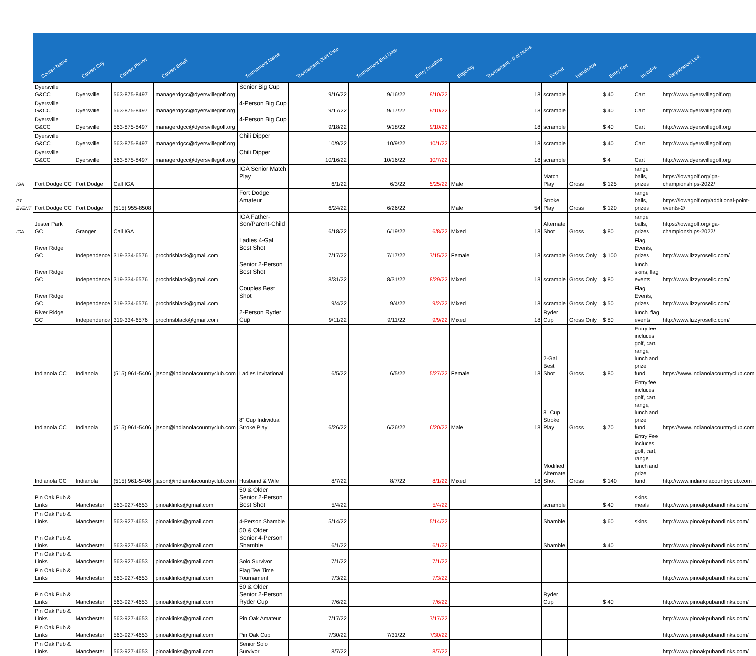| | Course Name | Course City | Course Phone | Course Email | Tournament Name | Tournament Start Date | Tournament End Date | Entry Deadline | Eligibility | Tournament - # of Holes | Format | Handicaps | Entry Fee | Includes | Registration Link |
| --- | --- | --- | --- | --- | --- | --- | --- | --- | --- | --- | --- | --- | --- | --- | --- |
| | Dyersville G&CC | Dyersville | 563-875-8497 | managerdgcc@dyersvillegolf.org | Senior Big Cup | 9/16/22 | 9/16/22 | 9/10/22 | | 18 | scramble | | $ 40 | Cart | http://www.dyersvillegolf.org |
| | Dyersville G&CC | Dyersville | 563-875-8497 | managerdgcc@dyersvillegolf.org | 4-Person Big Cup | 9/17/22 | 9/17/22 | 9/10/22 | | 18 | scramble | | $ 40 | Cart | http://www.dyersvillegolf.org |
| | Dyersville G&CC | Dyersville | 563-875-8497 | managerdgcc@dyersvillegolf.org | 4-Person Big Cup | 9/18/22 | 9/18/22 | 9/10/22 | | 18 | scramble | | $ 40 | Cart | http://www.dyersvillegolf.org |
| | Dyersville G&CC | Dyersville | 563-875-8497 | managerdgcc@dyersvillegolf.org | Chili Dipper | 10/9/22 | 10/9/22 | 10/1/22 | | 18 | scramble | | $ 40 | Cart | http://www.dyersvillegolf.org |
| | Dyersville G&CC | Dyersville | 563-875-8497 | managerdgcc@dyersvillegolf.org | Chili Dipper | 10/16/22 | 10/16/22 | 10/7/22 | | 18 | scramble | | $ 4 | Cart | http://www.dyersvillegolf.org |
| IGA | Fort Dodge CC | Fort Dodge | Call IGA | | IGA Senior Match Play | 6/1/22 | 6/3/22 | 5/25/22 | Male | | Match Play | Gross | $ 125 | range balls, prizes | https://iowagolf.org/iga-championships-2022/ |
| PT EVENT | Fort Dodge CC | Fort Dodge | (515) 955-8508 | | Fort Dodge Amateur | 6/24/22 | 6/26/22 | | Male | 54 | Stroke Play | Gross | $ 120 | range balls, prizes | https://iowagolf.org/additional-point-events-2/ |
| IGA | Jester Park GC | Granger | Call IGA | | IGA Father-Son/Parent-Child | 6/18/22 | 6/19/22 | 6/8/22 | Mixed | 18 | Alternate Shot | Gross | $ 80 | range balls, prizes | https://iowagolf.org/iga-championships-2022/ |
| | River Ridge GC | Independence | 319-334-6576 | prochrisblack@gmail.com | Ladies 4-Gal Best Shot | 7/17/22 | 7/17/22 | 7/15/22 | Female | 18 | scramble | Gross Only | $ 100 | Flag Events, prizes | http://www.lizzyrosellc.com/ |
| | River Ridge GC | Independence | 319-334-6576 | prochrisblack@gmail.com | Senior 2-Person Best Shot | 8/31/22 | 8/31/22 | 8/29/22 | Mixed | 18 | scramble | Gross Only | $ 80 | lunch, skins, flag events | http://www.lizzyrosellc.com/ |
| | River Ridge GC | Independence | 319-334-6576 | prochrisblack@gmail.com | Couples Best Shot | 9/4/22 | 9/4/22 | 9/2/22 | Mixed | 18 | scramble | Gross Only | $ 50 | Flag Events, prizes | http://www.lizzyrosellc.com/ |
| | River Ridge GC | Independence | 319-334-6576 | prochrisblack@gmail.com | 2-Person Ryder Cup | 9/11/22 | 9/11/22 | 9/9/22 | Mixed | 18 | Ryder Cup | Gross Only | $ 80 | lunch, flag events | http://www.lizzyrosellc.com/ |
| | Indianola CC | Indianola | (515) 961-5406 | jason@indianolacountryclub.com | Ladies Invitational | 6/5/22 | 6/5/22 | 5/27/22 | Female | 18 | 2-Gal Best Shot | Gross | $ 80 | Entry fee includes golf, cart, range, lunch and prize fund. | https://www.indianolacountryclub.com |
| | Indianola CC | Indianola | (515) 961-5406 | jason@indianolacountryclub.com | 8" Cup Individual Stroke Play | 6/26/22 | 6/26/22 | 6/20/22 | Male | 18 | 8" Cup Stroke Play | Gross | $ 70 | Entry fee includes golf, cart, range, lunch and prize fund. | https://www.indianolacountryclub.com |
| | Indianola CC | Indianola | (515) 961-5406 | jason@indianolacountryclub.com | Husband & Wife | 8/7/22 | 8/7/22 | 8/1/22 | Mixed | 18 | Modified Alternate Shot | Gross | $ 140 | Entry Fee includes golf, cart, range, lunch and prize fund. | http://www.indianolacountryclub.com |
| | Pin Oak Pub & Links | Manchester | 563-927-4653 | pinoaklinks@gmail.com | 50 & Older Senior 2-Person Best Shot | 5/4/22 | | 5/4/22 | | | scramble | | $ 40 | skins, meals | http://www.pinoakpubandlinks.com/ |
| | Pin Oak Pub & Links | Manchester | 563-927-4653 | pinoaklinks@gmail.com | 4-Person Shamble | 5/14/22 | | 5/14/22 | | | Shamble | | $ 60 | skins | http://www.pinoakpubandlinks.com/ |
| | Pin Oak Pub & Links | Manchester | 563-927-4653 | pinoaklinks@gmail.com | 50 & Older Senior 4-Person Shamble | 6/1/22 | | 6/1/22 | | | Shamble | | $ 40 | | http://www.pinoakpubandlinks.com/ |
| | Pin Oak Pub & Links | Manchester | 563-927-4653 | pinoaklinks@gmail.com | Solo Survivor | 7/1/22 | | 7/1/22 | | | | | | | http://www.pinoakpubandlinks.com/ |
| | Pin Oak Pub & Links | Manchester | 563-927-4653 | pinoaklinks@gmail.com | Flag Tee Time Tournament | 7/3/22 | | 7/3/22 | | | | | | | http://www.pinoakpubandlinks.com/ |
| | Pin Oak Pub & Links | Manchester | 563-927-4653 | pinoaklinks@gmail.com | 50 & Older Senior 2-Person Ryder Cup | 7/6/22 | | 7/6/22 | | | Ryder Cup | | $ 40 | | http://www.pinoakpubandlinks.com/ |
| | Pin Oak Pub & Links | Manchester | 563-927-4653 | pinoaklinks@gmail.com | Pin Oak Amateur | 7/17/22 | | 7/17/22 | | | | | | | http://www.pinoakpubandlinks.com/ |
| | Pin Oak Pub & Links | Manchester | 563-927-4653 | pinoaklinks@gmail.com | Pin Oak Cup | 7/30/22 | 7/31/22 | 7/30/22 | | | | | | | http://www.pinoakpubandlinks.com/ |
| | Pin Oak Pub & Links | Manchester | 563-927-4653 | pinoaklinks@gmail.com | Senior Solo Survivor | 8/7/22 | | 8/7/22 | | | | | | | http://www.pinoakpubandlinks.com/ |